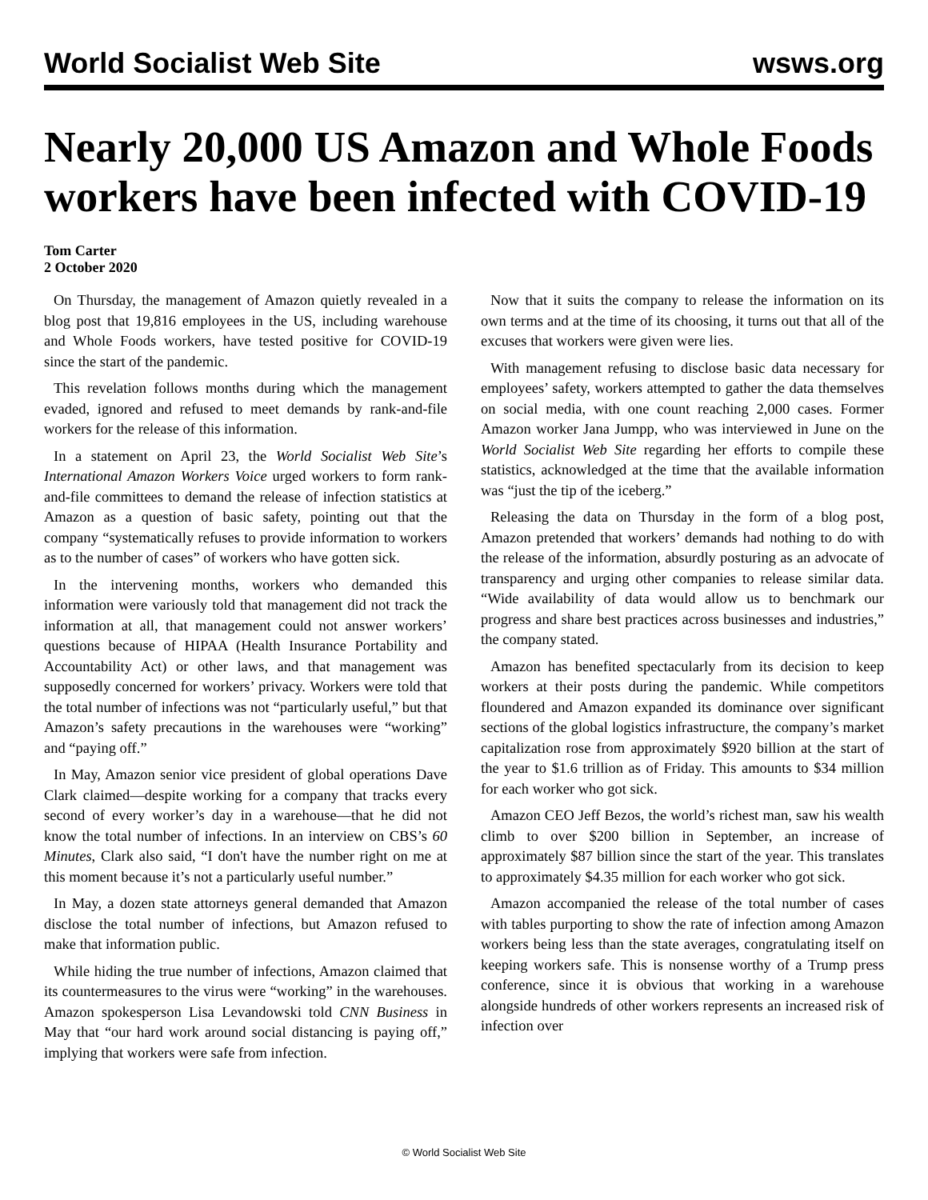World Socialist Web Site wsws.org
Nearly 20,000 US Amazon and Whole Foods workers have been infected with COVID-19
Tom Carter
2 October 2020
On Thursday, the management of Amazon quietly revealed in a blog post that 19,816 employees in the US, including warehouse and Whole Foods workers, have tested positive for COVID-19 since the start of the pandemic.
This revelation follows months during which the management evaded, ignored and refused to meet demands by rank-and-file workers for the release of this information.
In a statement on April 23, the World Socialist Web Site’s International Amazon Workers Voice urged workers to form rank-and-file committees to demand the release of infection statistics at Amazon as a question of basic safety, pointing out that the company “systematically refuses to provide information to workers as to the number of cases” of workers who have gotten sick.
In the intervening months, workers who demanded this information were variously told that management did not track the information at all, that management could not answer workers’ questions because of HIPAA (Health Insurance Portability and Accountability Act) or other laws, and that management was supposedly concerned for workers’ privacy. Workers were told that the total number of infections was not “particularly useful,” but that Amazon’s safety precautions in the warehouses were “working” and “paying off.”
In May, Amazon senior vice president of global operations Dave Clark claimed—despite working for a company that tracks every second of every worker’s day in a warehouse—that he did not know the total number of infections. In an interview on CBS’s 60 Minutes, Clark also said, “I don't have the number right on me at this moment because it’s not a particularly useful number.”
In May, a dozen state attorneys general demanded that Amazon disclose the total number of infections, but Amazon refused to make that information public.
While hiding the true number of infections, Amazon claimed that its countermeasures to the virus were “working” in the warehouses. Amazon spokesperson Lisa Levandowski told CNN Business in May that “our hard work around social distancing is paying off,” implying that workers were safe from infection.
Now that it suits the company to release the information on its own terms and at the time of its choosing, it turns out that all of the excuses that workers were given were lies.
With management refusing to disclose basic data necessary for employees’ safety, workers attempted to gather the data themselves on social media, with one count reaching 2,000 cases. Former Amazon worker Jana Jumpp, who was interviewed in June on the World Socialist Web Site regarding her efforts to compile these statistics, acknowledged at the time that the available information was “just the tip of the iceberg.”
Releasing the data on Thursday in the form of a blog post, Amazon pretended that workers’ demands had nothing to do with the release of the information, absurdly posturing as an advocate of transparency and urging other companies to release similar data. “Wide availability of data would allow us to benchmark our progress and share best practices across businesses and industries,” the company stated.
Amazon has benefited spectacularly from its decision to keep workers at their posts during the pandemic. While competitors floundered and Amazon expanded its dominance over significant sections of the global logistics infrastructure, the company’s market capitalization rose from approximately $920 billion at the start of the year to $1.6 trillion as of Friday. This amounts to $34 million for each worker who got sick.
Amazon CEO Jeff Bezos, the world’s richest man, saw his wealth climb to over $200 billion in September, an increase of approximately $87 billion since the start of the year. This translates to approximately $4.35 million for each worker who got sick.
Amazon accompanied the release of the total number of cases with tables purporting to show the rate of infection among Amazon workers being less than the state averages, congratulating itself on keeping workers safe. This is nonsense worthy of a Trump press conference, since it is obvious that working in a warehouse alongside hundreds of other workers represents an increased risk of infection over
© World Socialist Web Site